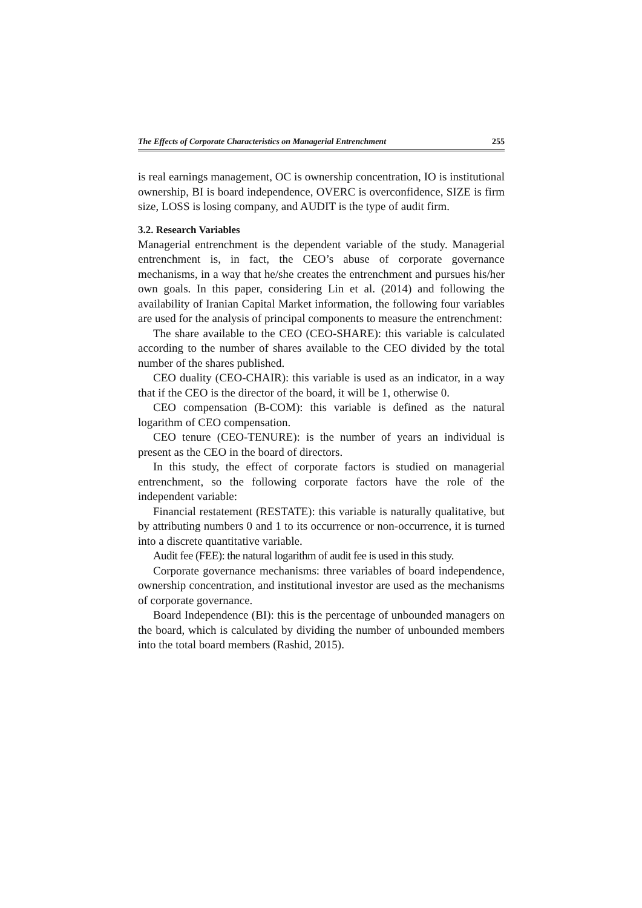The Effects of Corporate Characteristics on Managerial Entrenchment 255
is real earnings management, OC is ownership concentration, IO is institutional ownership, BI is board independence, OVERC is overconfidence, SIZE is firm size, LOSS is losing company, and AUDIT is the type of audit firm.
3.2. Research Variables
Managerial entrenchment is the dependent variable of the study. Managerial entrenchment is, in fact, the CEO’s abuse of corporate governance mechanisms, in a way that he/she creates the entrenchment and pursues his/her own goals. In this paper, considering Lin et al. (2014) and following the availability of Iranian Capital Market information, the following four variables are used for the analysis of principal components to measure the entrenchment:
The share available to the CEO (CEO-SHARE): this variable is calculated according to the number of shares available to the CEO divided by the total number of the shares published.
CEO duality (CEO-CHAIR): this variable is used as an indicator, in a way that if the CEO is the director of the board, it will be 1, otherwise 0.
CEO compensation (B-COM): this variable is defined as the natural logarithm of CEO compensation.
CEO tenure (CEO-TENURE): is the number of years an individual is present as the CEO in the board of directors.
In this study, the effect of corporate factors is studied on managerial entrenchment, so the following corporate factors have the role of the independent variable:
Financial restatement (RESTATE): this variable is naturally qualitative, but by attributing numbers 0 and 1 to its occurrence or non-occurrence, it is turned into a discrete quantitative variable.
Audit fee (FEE): the natural logarithm of audit fee is used in this study.
Corporate governance mechanisms: three variables of board independence, ownership concentration, and institutional investor are used as the mechanisms of corporate governance.
Board Independence (BI): this is the percentage of unbounded managers on the board, which is calculated by dividing the number of unbounded members into the total board members (Rashid, 2015).